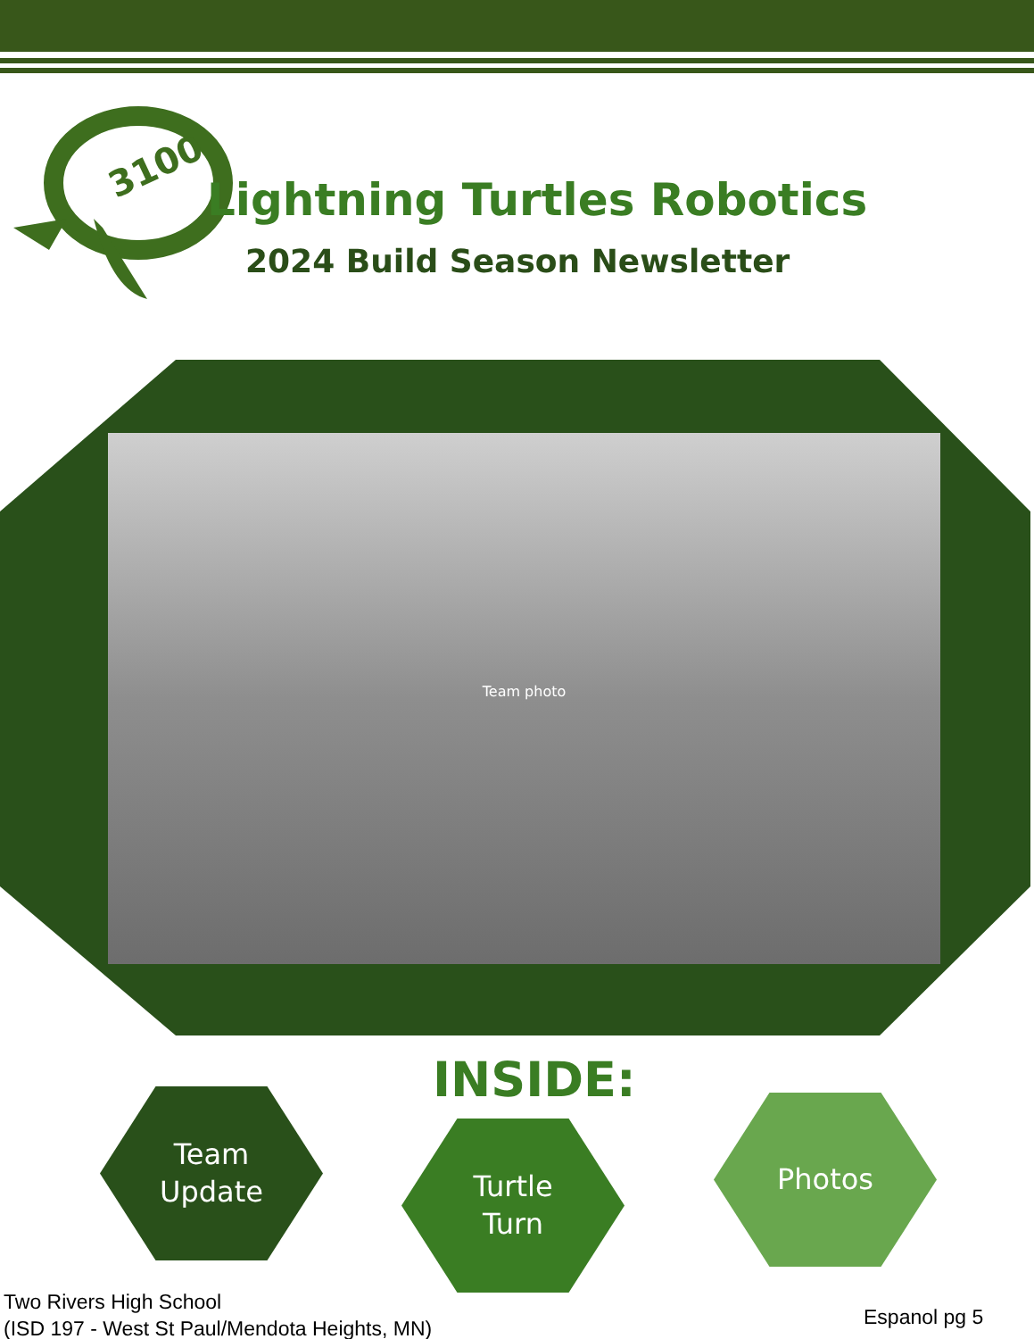3100
Lightning Turtles Robotics
2024 Build Season Newsletter
Team photo
INSIDE:
Team
Update
Turtle
Turn
Photos
Two Rivers High School
(ISD 197 - West St Paul/Mendota Heights, MN)
Espanol pg 5